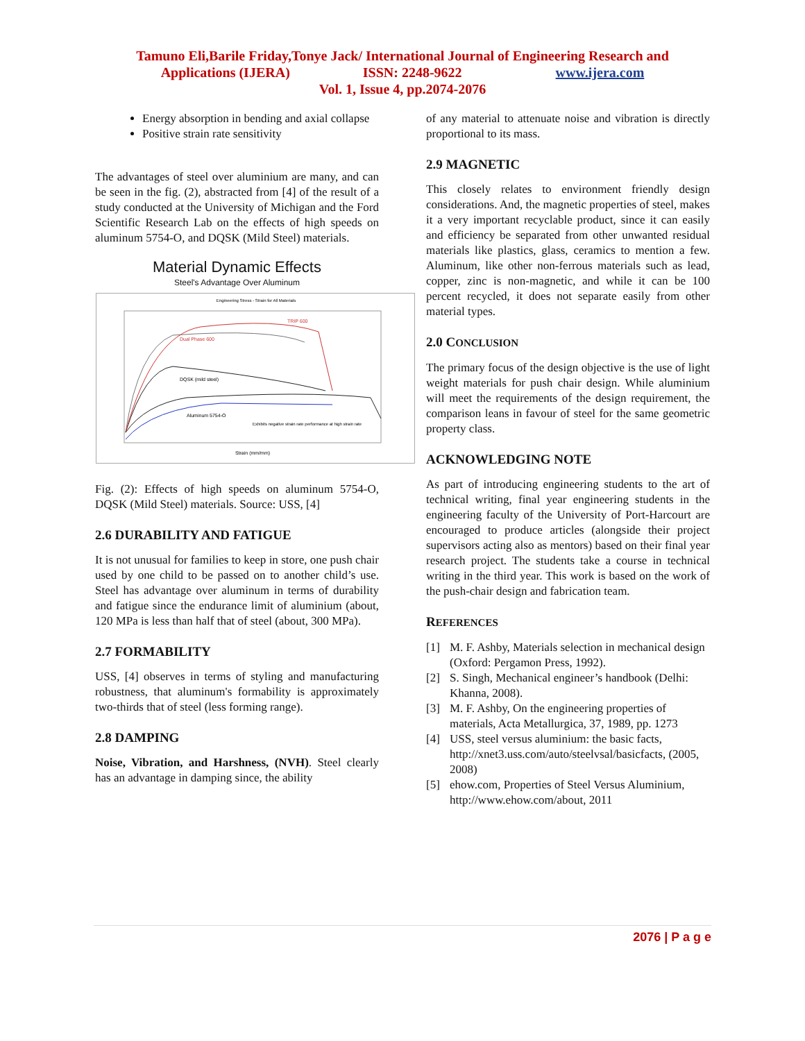Tamuno Eli,Barile Friday,Tonye Jack/ International Journal of Engineering Research and
Applications (IJERA) ISSN: 2248-9622 www.ijera.com
Vol. 1, Issue 4, pp.2074-2076
Energy absorption in bending and axial collapse
Positive strain rate sensitivity
The advantages of steel over aluminium are many, and can be seen in the fig. (2), abstracted from [4] of the result of a study conducted at the University of Michigan and the Ford Scientific Research Lab on the effects of high speeds on aluminum 5754-O, and DQSK (Mild Steel) materials.
Material Dynamic Effects
Steel's Advantage Over Aluminum
Engineering Stress - Strain for All Materials
Aluminum 5754-O
DQSK (mild steel)
Dual Phase 600
TRIP 600
Exhibits negative strain rate performance at high strain rate
Strain (mm/mm)
Fig. (2): Effects of high speeds on aluminum 5754-O, DQSK (Mild Steel) materials. Source: USS, [4]
2.6 DURABILITY AND FATIGUE
It is not unusual for families to keep in store, one push chair used by one child to be passed on to another child’s use. Steel has advantage over aluminum in terms of durability and fatigue since the endurance limit of aluminium (about, 120 MPa is less than half that of steel (about, 300 MPa).
2.7 FORMABILITY
USS, [4] observes in terms of styling and manufacturing robustness, that aluminum's formability is approximately two-thirds that of steel (less forming range).
2.8 DAMPING
Noise, Vibration, and Harshness, (NVH). Steel clearly has an advantage in damping since, the ability
of any material to attenuate noise and vibration is directly proportional to its mass.
2.9 MAGNETIC
This closely relates to environment friendly design considerations. And, the magnetic properties of steel, makes it a very important recyclable product, since it can easily and efficiency be separated from other unwanted residual materials like plastics, glass, ceramics to mention a few. Aluminum, like other non-ferrous materials such as lead, copper, zinc is non-magnetic, and while it can be 100 percent recycled, it does not separate easily from other material types.
2.0 CONCLUSION
The primary focus of the design objective is the use of light weight materials for push chair design. While aluminium will meet the requirements of the design requirement, the comparison leans in favour of steel for the same geometric property class.
ACKNOWLEDGING NOTE
As part of introducing engineering students to the art of technical writing, final year engineering students in the engineering faculty of the University of Port-Harcourt are encouraged to produce articles (alongside their project supervisors acting also as mentors) based on their final year research project. The students take a course in technical writing in the third year. This work is based on the work of the push-chair design and fabrication team.
REFERENCES
[1] M. F. Ashby, Materials selection in mechanical design (Oxford: Pergamon Press, 1992).
[2] S. Singh, Mechanical engineer’s handbook (Delhi: Khanna, 2008).
[3] M. F. Ashby, On the engineering properties of materials, Acta Metallurgica, 37, 1989, pp. 1273
[4] USS, steel versus aluminium: the basic facts, http://xnet3.uss.com/auto/steelvsal/basicfacts, (2005, 2008)
[5] ehow.com, Properties of Steel Versus Aluminium, http://www.ehow.com/about, 2011
2076 | P a g e